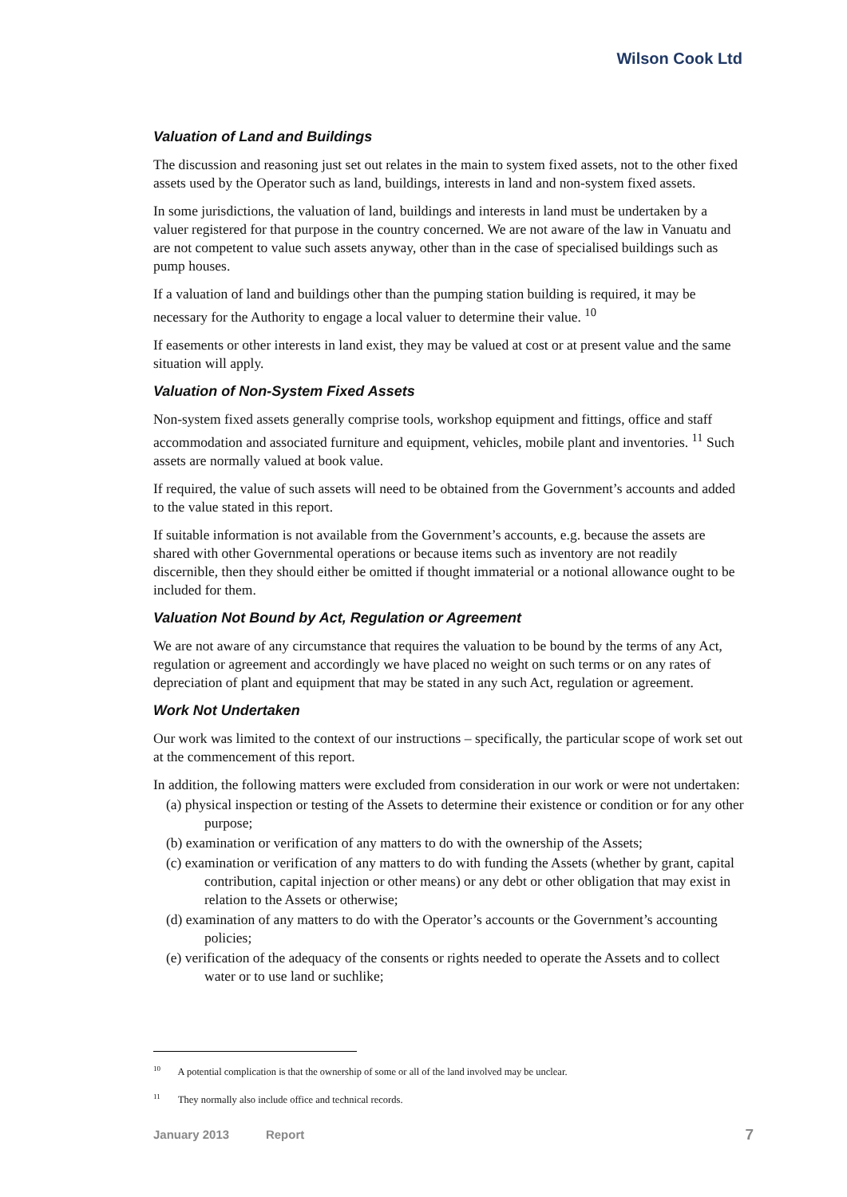Wilson Cook Ltd
Valuation of Land and Buildings
The discussion and reasoning just set out relates in the main to system fixed assets, not to the other fixed assets used by the Operator such as land, buildings, interests in land and non-system fixed assets.
In some jurisdictions, the valuation of land, buildings and interests in land must be undertaken by a valuer registered for that purpose in the country concerned. We are not aware of the law in Vanuatu and are not competent to value such assets anyway, other than in the case of specialised buildings such as pump houses.
If a valuation of land and buildings other than the pumping station building is required, it may be necessary for the Authority to engage a local valuer to determine their value. <sup>10</sup>
If easements or other interests in land exist, they may be valued at cost or at present value and the same situation will apply.
Valuation of Non-System Fixed Assets
Non-system fixed assets generally comprise tools, workshop equipment and fittings, office and staff accommodation and associated furniture and equipment, vehicles, mobile plant and inventories. <sup>11</sup> Such assets are normally valued at book value.
If required, the value of such assets will need to be obtained from the Government’s accounts and added to the value stated in this report.
If suitable information is not available from the Government’s accounts, e.g. because the assets are shared with other Governmental operations or because items such as inventory are not readily discernible, then they should either be omitted if thought immaterial or a notional allowance ought to be included for them.
Valuation Not Bound by Act, Regulation or Agreement
We are not aware of any circumstance that requires the valuation to be bound by the terms of any Act, regulation or agreement and accordingly we have placed no weight on such terms or on any rates of depreciation of plant and equipment that may be stated in any such Act, regulation or agreement.
Work Not Undertaken
Our work was limited to the context of our instructions – specifically, the particular scope of work set out at the commencement of this report.
In addition, the following matters were excluded from consideration in our work or were not undertaken:
(a) physical inspection or testing of the Assets to determine their existence or condition or for any other purpose;
(b) examination or verification of any matters to do with the ownership of the Assets;
(c) examination or verification of any matters to do with funding the Assets (whether by grant, capital contribution, capital injection or other means) or any debt or other obligation that may exist in relation to the Assets or otherwise;
(d) examination of any matters to do with the Operator’s accounts or the Government’s accounting policies;
(e) verification of the adequacy of the consents or rights needed to operate the Assets and to collect water or to use land or suchlike;
<sup>10</sup> A potential complication is that the ownership of some or all of the land involved may be unclear.
<sup>11</sup> They normally also include office and technical records.
January 2013 Report 7